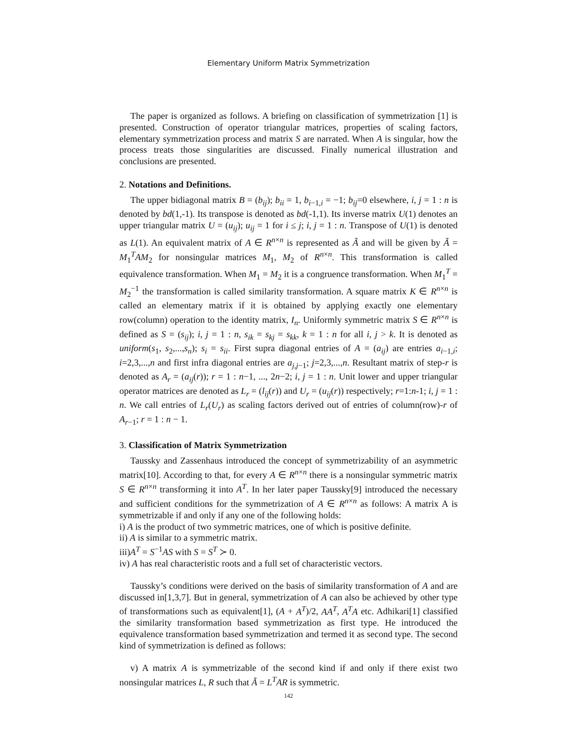Elementary Uniform Matrix Symmetrization
The paper is organized as follows. A briefing on classification of symmetrization [1] is presented. Construction of operator triangular matrices, properties of scaling factors, elementary symmetrization process and matrix S are narrated. When A is singular, how the process treats those singularities are discussed. Finally numerical illustration and conclusions are presented.
2. Notations and Definitions.
The upper bidiagonal matrix B = (b<sub>ij</sub>); b<sub>ii</sub> = 1, b<sub>i−1,i</sub> = −1; b<sub>ij</sub>=0 elsewhere, i, j = 1 : n is denoted by bd(1,-1). Its transpose is denoted as bd(-1,1). Its inverse matrix U(1) denotes an upper triangular matrix U = (u<sub>ij</sub>); u<sub>ij</sub> = 1 for i ≤ j; i, j = 1 : n. Transpose of U(1) is denoted as L(1). An equivalent matrix of A ∈ R<sup>n×n</sup> is represented as Ã and will be given by Ã = M<sub>1</sub><sup>T</sup>AM<sub>2</sub> for nonsingular matrices M<sub>1</sub>, M<sub>2</sub> of R<sup>n×n</sup>. This transformation is called equivalence transformation. When M<sub>1</sub> = M<sub>2</sub> it is a congruence transformation. When M<sub>1</sub><sup>T</sup> = M<sub>2</sub><sup>−1</sup> the transformation is called similarity transformation. A square matrix K ∈ R<sup>n×n</sup> is called an elementary matrix if it is obtained by applying exactly one elementary row(column) operation to the identity matrix, I<sub>n</sub>. Uniformly symmetric matrix S ∈ R<sup>n×n</sup> is defined as S = (s<sub>ij</sub>); i, j = 1 : n, s<sub>ik</sub> = s<sub>kj</sub> = s<sub>kk</sub>, k = 1 : n for all i, j > k. It is denoted as uniform(s<sub>1</sub>, s<sub>2</sub>,...,s<sub>n</sub>); s<sub>i</sub> = s<sub>ii</sub>. First supra diagonal entries of A = (a<sub>ij</sub>) are entries a<sub>i−1,i</sub>; i=2,3,...,n and first infra diagonal entries are a<sub>j,j−1</sub>; j=2,3,...,n. Resultant matrix of step-r is denoted as A<sub>r</sub> = (a<sub>ij</sub>(r)); r = 1 : n−1, ..., 2n−2; i, j = 1 : n. Unit lower and upper triangular operator matrices are denoted as L<sub>r</sub> = (l<sub>ij</sub>(r)) and U<sub>r</sub> = (u<sub>ij</sub>(r)) respectively; r=1:n-1; i, j = 1 : n. We call entries of L<sub>r</sub>(U<sub>r</sub>) as scaling factors derived out of entries of column(row)-r of A<sub>r−1</sub>; r = 1 : n − 1.
3. Classification of Matrix Symmetrization
Taussky and Zassenhaus introduced the concept of symmetrizability of an asymmetric matrix[10]. According to that, for every A ∈ R<sup>n×n</sup> there is a nonsingular symmetric matrix S ∈ R<sup>n×n</sup> transforming it into A<sup>T</sup>. In her later paper Taussky[9] introduced the necessary and sufficient conditions for the symmetrization of A ∈ R<sup>n×n</sup> as follows: A matrix A is symmetrizable if and only if any one of the following holds:
i) A is the product of two symmetric matrices, one of which is positive definite.
ii) A is similar to a symmetric matrix.
iii)A<sup>T</sup> = S<sup>−1</sup>AS with S = S<sup>T</sup> ≻ 0.
iv) A has real characteristic roots and a full set of characteristic vectors.
Taussky’s conditions were derived on the basis of similarity transformation of A and are discussed in[1,3,7]. But in general, symmetrization of A can also be achieved by other type of transformations such as equivalent[1], (A + A<sup>T</sup>)/2, AA<sup>T</sup>, A<sup>T</sup>A etc. Adhikari[1] classified the similarity transformation based symmetrization as first type. He introduced the equivalence transformation based symmetrization and termed it as second type. The second kind of symmetrization is defined as follows:
v) A matrix A is symmetrizable of the second kind if and only if there exist two nonsingular matrices L, R such that Ã = L<sup>T</sup>AR is symmetric.
142